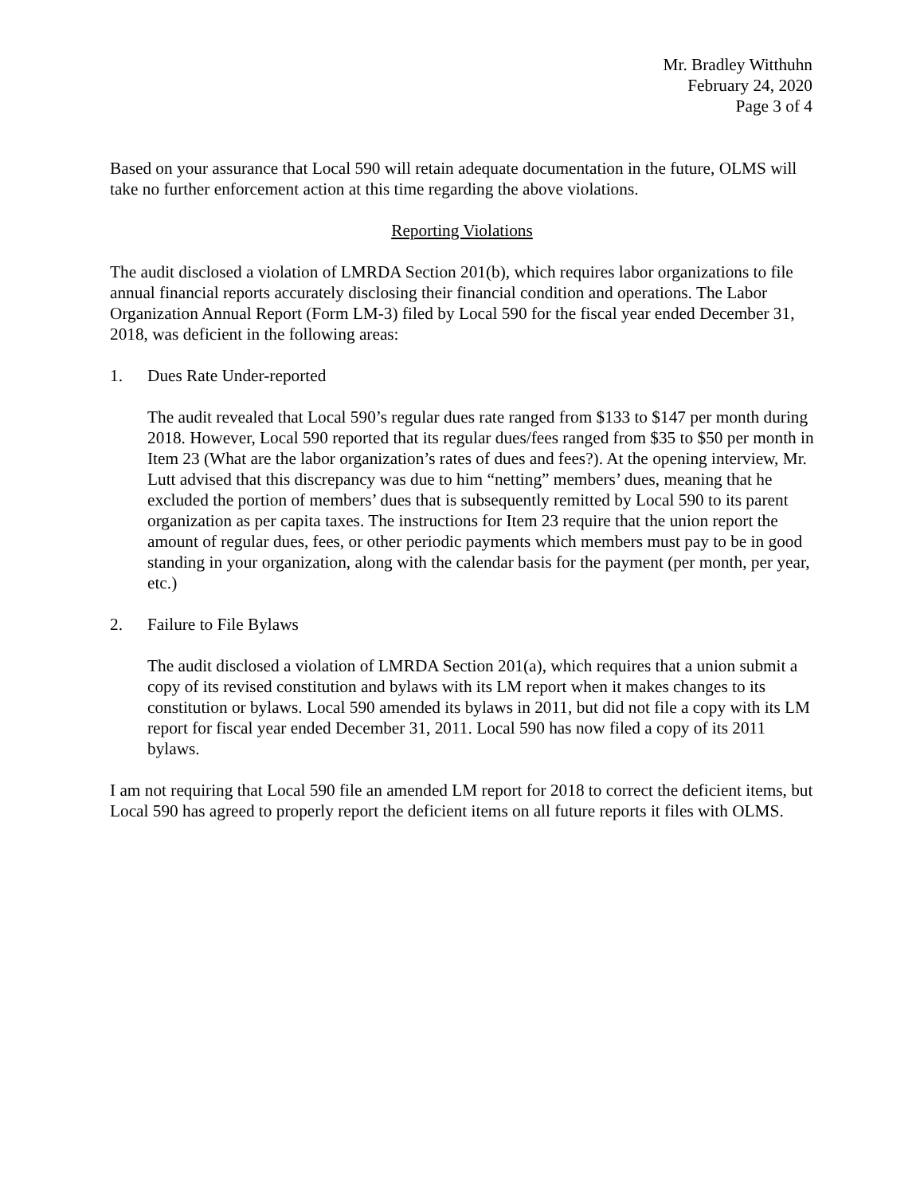Mr. Bradley Witthuhn
February 24, 2020
Page 3 of 4
Based on your assurance that Local 590 will retain adequate documentation in the future, OLMS will take no further enforcement action at this time regarding the above violations.
Reporting Violations
The audit disclosed a violation of LMRDA Section 201(b), which requires labor organizations to file annual financial reports accurately disclosing their financial condition and operations. The Labor Organization Annual Report (Form LM-3) filed by Local 590 for the fiscal year ended December 31, 2018, was deficient in the following areas:
1. Dues Rate Under-reported
The audit revealed that Local 590’s regular dues rate ranged from $133 to $147 per month during 2018. However, Local 590 reported that its regular dues/fees ranged from $35 to $50 per month in Item 23 (What are the labor organization’s rates of dues and fees?). At the opening interview, Mr. Lutt advised that this discrepancy was due to him “netting” members’ dues, meaning that he excluded the portion of members’ dues that is subsequently remitted by Local 590 to its parent organization as per capita taxes. The instructions for Item 23 require that the union report the amount of regular dues, fees, or other periodic payments which members must pay to be in good standing in your organization, along with the calendar basis for the payment (per month, per year, etc.)
2. Failure to File Bylaws
The audit disclosed a violation of LMRDA Section 201(a), which requires that a union submit a copy of its revised constitution and bylaws with its LM report when it makes changes to its constitution or bylaws. Local 590 amended its bylaws in 2011, but did not file a copy with its LM report for fiscal year ended December 31, 2011. Local 590 has now filed a copy of its 2011 bylaws.
I am not requiring that Local 590 file an amended LM report for 2018 to correct the deficient items, but Local 590 has agreed to properly report the deficient items on all future reports it files with OLMS.